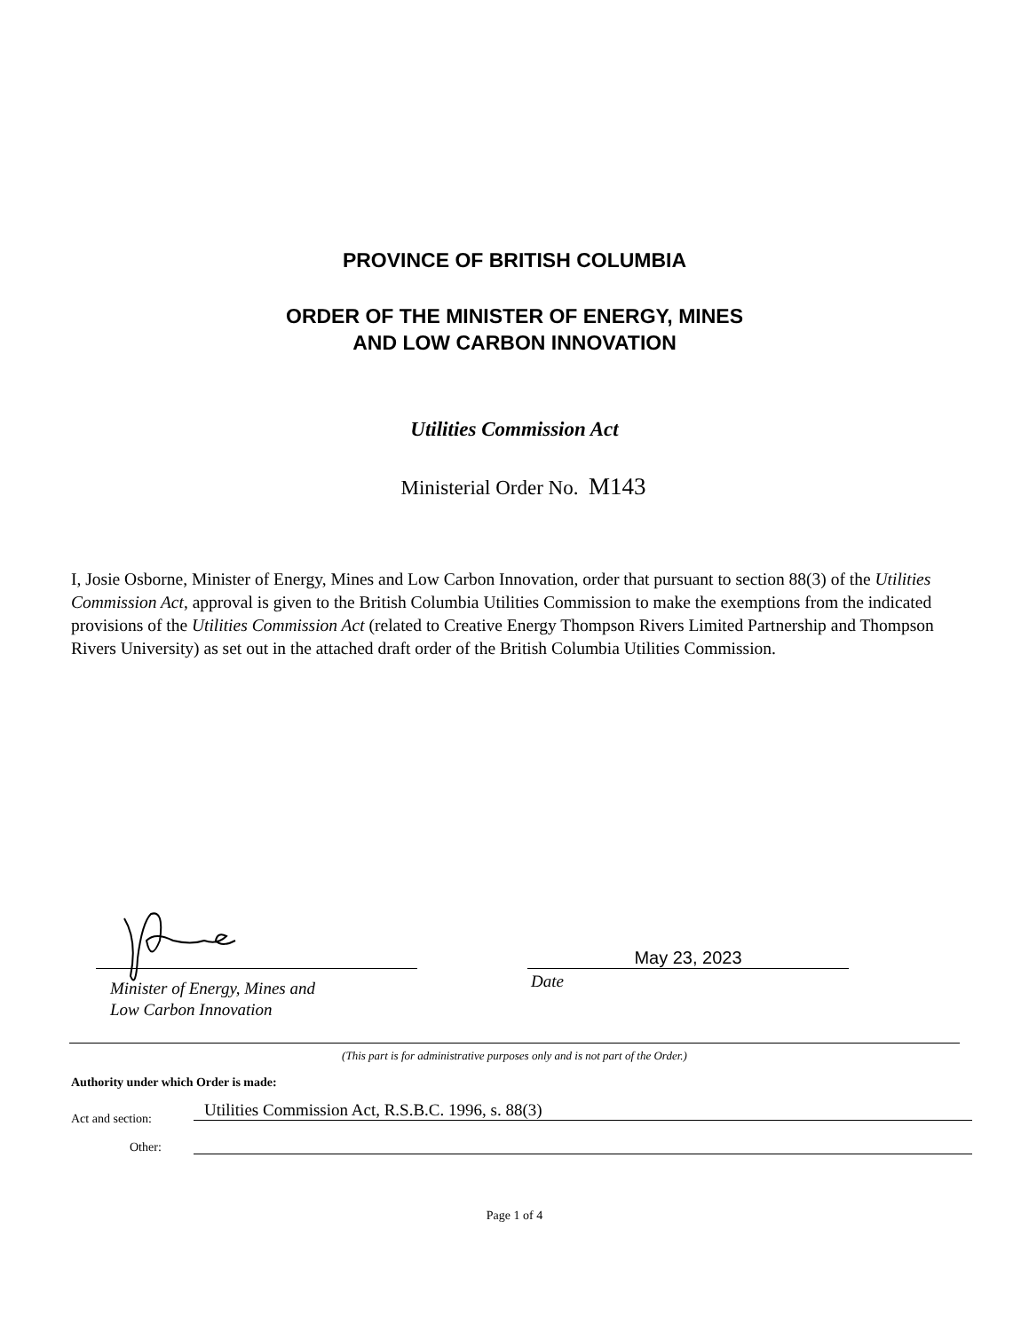PROVINCE OF BRITISH COLUMBIA
ORDER OF THE MINISTER OF ENERGY, MINES
AND LOW CARBON INNOVATION
Utilities Commission Act
Ministerial Order No. M143
I, Josie Osborne, Minister of Energy, Mines and Low Carbon Innovation, order that pursuant to section 88(3) of the Utilities Commission Act, approval is given to the British Columbia Utilities Commission to make the exemptions from the indicated provisions of the Utilities Commission Act (related to Creative Energy Thompson Rivers Limited Partnership and Thompson Rivers University) as set out in the attached draft order of the British Columbia Utilities Commission.
Minister of Energy, Mines and
Low Carbon Innovation
May 23, 2023
Date
(This part is for administrative purposes only and is not part of the Order.)
Authority under which Order is made:
Act and section:
Utilities Commission Act, R.S.B.C. 1996, s. 88(3)
Other:
Page 1 of 4